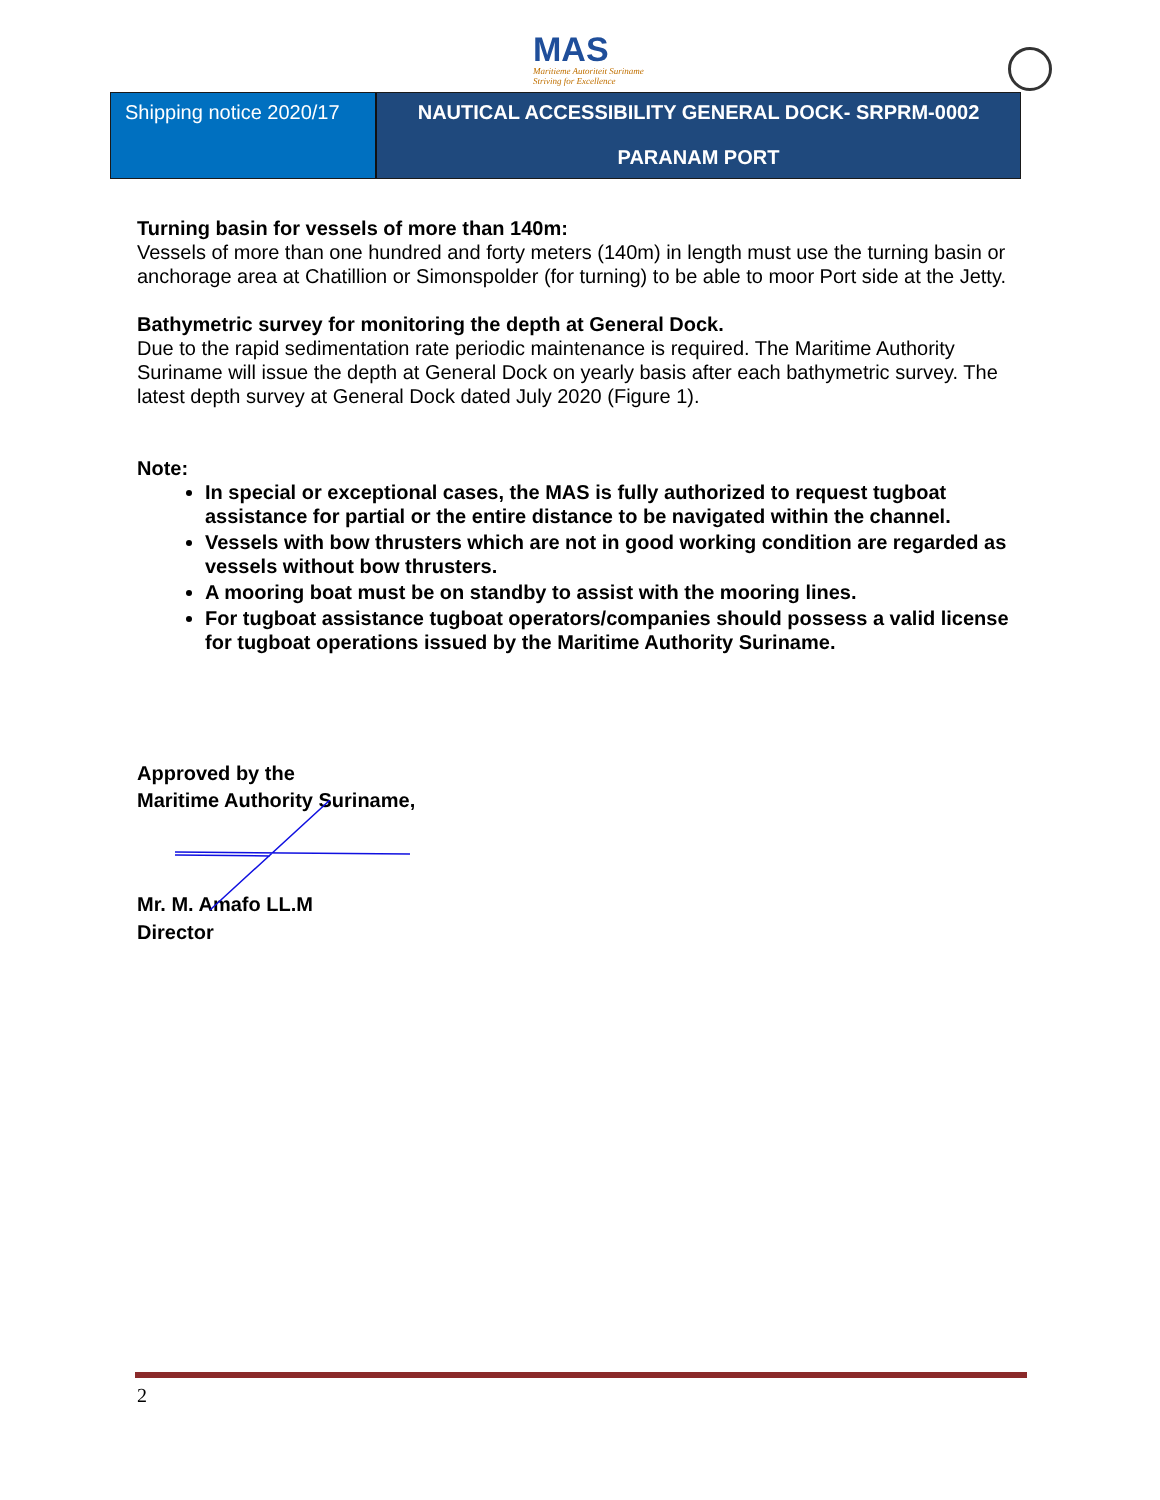MAS
Maritieme Autoriteit Suriname
Striving for Excellence
Shipping notice 2020/17
NAUTICAL ACCESSIBILITY GENERAL DOCK- SRPRM-0002
PARANAM PORT
Turning basin for vessels of more than 140m:
Vessels of more than one hundred and forty meters (140m) in length must use the turning basin or anchorage area at Chatillion or Simonspolder (for turning) to be able to moor Port side at the Jetty.
Bathymetric survey for monitoring the depth at General Dock.
Due to the rapid sedimentation rate periodic maintenance is required. The Maritime Authority Suriname will issue the depth at General Dock on yearly basis after each bathymetric survey. The latest depth survey at General Dock dated July 2020 (Figure 1).
Note:
In special or exceptional cases, the MAS is fully authorized to request tugboat assistance for partial or the entire distance to be navigated within the channel.
Vessels with bow thrusters which are not in good working condition are regarded as vessels without bow thrusters.
A mooring boat must be on standby to assist with the mooring lines.
For tugboat assistance tugboat operators/companies should possess a valid license for tugboat operations issued by the Maritime Authority Suriname.
Approved by the
Maritime Authority Suriname,
Mr. M. Amafo LL.M
Director
2